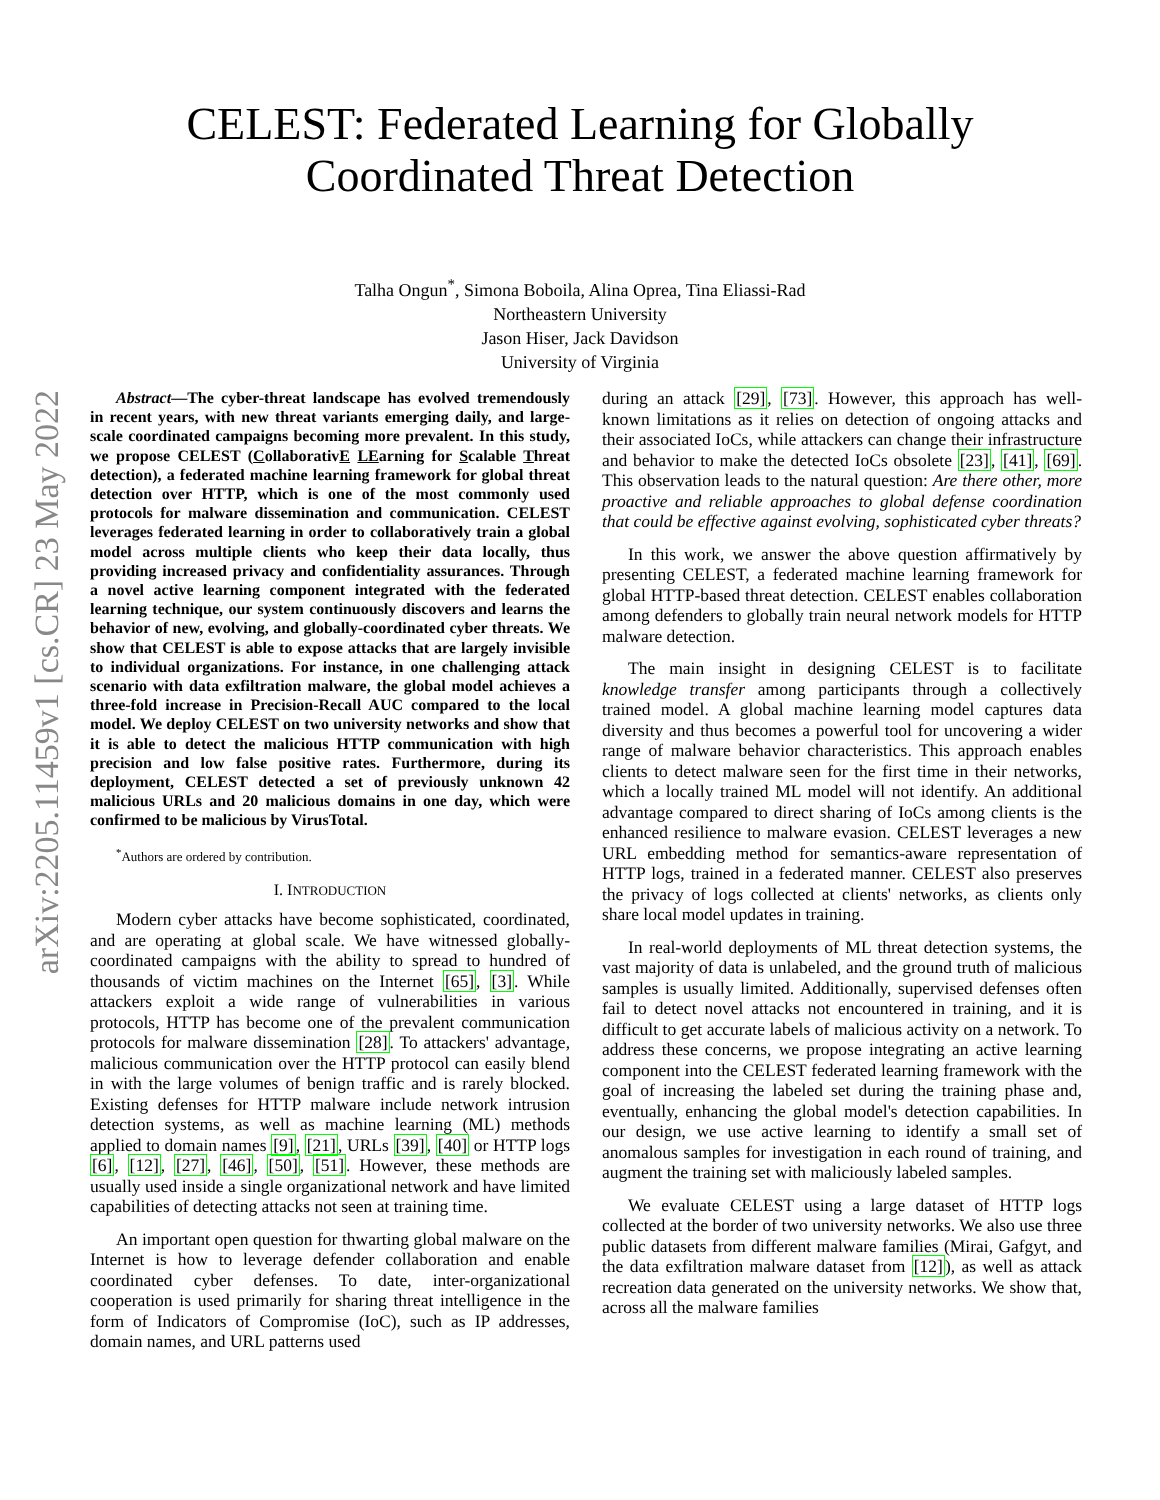arXiv:2205.11459v1 [cs.CR] 23 May 2022
CELEST: Federated Learning for Globally
Coordinated Threat Detection
Talha Ongun<sup>*</sup>, Simona Boboila, Alina Oprea, Tina Eliassi-Rad
Northeastern University
Jason Hiser, Jack Davidson
University of Virginia
Abstract—The cyber-threat landscape has evolved tremendously in recent years, with new threat variants emerging daily, and large-scale coordinated campaigns becoming more prevalent. In this study, we propose CELEST (CollaborativE LEarning for Scalable Threat detection), a federated machine learning framework for global threat detection over HTTP, which is one of the most commonly used protocols for malware dissemination and communication. CELEST leverages federated learning in order to collaboratively train a global model across multiple clients who keep their data locally, thus providing increased privacy and confidentiality assurances. Through a novel active learning component integrated with the federated learning technique, our system continuously discovers and learns the behavior of new, evolving, and globally-coordinated cyber threats. We show that CELEST is able to expose attacks that are largely invisible to individual organizations. For instance, in one challenging attack scenario with data exfiltration malware, the global model achieves a three-fold increase in Precision-Recall AUC compared to the local model. We deploy CELEST on two university networks and show that it is able to detect the malicious HTTP communication with high precision and low false positive rates. Furthermore, during its deployment, CELEST detected a set of previously unknown 42 malicious URLs and 20 malicious domains in one day, which were confirmed to be malicious by VirusTotal.
<sup>*</sup> Authors are ordered by contribution.
I. INTRODUCTION
Modern cyber attacks have become sophisticated, coordinated, and are operating at global scale. We have witnessed globally-coordinated campaigns with the ability to spread to hundred of thousands of victim machines on the Internet [65], [3]. While attackers exploit a wide range of vulnerabilities in various protocols, HTTP has become one of the prevalent communication protocols for malware dissemination [28]. To attackers' advantage, malicious communication over the HTTP protocol can easily blend in with the large volumes of benign traffic and is rarely blocked. Existing defenses for HTTP malware include network intrusion detection systems, as well as machine learning (ML) methods applied to domain names [9], [21], URLs [39], [40] or HTTP logs [6], [12], [27], [46], [50], [51]. However, these methods are usually used inside a single organizational network and have limited capabilities of detecting attacks not seen at training time.
An important open question for thwarting global malware on the Internet is how to leverage defender collaboration and enable coordinated cyber defenses. To date, inter-organizational cooperation is used primarily for sharing threat intelligence in the form of Indicators of Compromise (IoC), such as IP addresses, domain names, and URL patterns used
during an attack [29], [73]. However, this approach has well-known limitations as it relies on detection of ongoing attacks and their associated IoCs, while attackers can change their infrastructure and behavior to make the detected IoCs obsolete [23], [41], [69]. This observation leads to the natural question: Are there other, more proactive and reliable approaches to global defense coordination that could be effective against evolving, sophisticated cyber threats?
In this work, we answer the above question affirmatively by presenting CELEST, a federated machine learning framework for global HTTP-based threat detection. CELEST enables collaboration among defenders to globally train neural network models for HTTP malware detection.
The main insight in designing CELEST is to facilitate knowledge transfer among participants through a collectively trained model. A global machine learning model captures data diversity and thus becomes a powerful tool for uncovering a wider range of malware behavior characteristics. This approach enables clients to detect malware seen for the first time in their networks, which a locally trained ML model will not identify. An additional advantage compared to direct sharing of IoCs among clients is the enhanced resilience to malware evasion. CELEST leverages a new URL embedding method for semantics-aware representation of HTTP logs, trained in a federated manner. CELEST also preserves the privacy of logs collected at clients' networks, as clients only share local model updates in training.
In real-world deployments of ML threat detection systems, the vast majority of data is unlabeled, and the ground truth of malicious samples is usually limited. Additionally, supervised defenses often fail to detect novel attacks not encountered in training, and it is difficult to get accurate labels of malicious activity on a network. To address these concerns, we propose integrating an active learning component into the CELEST federated learning framework with the goal of increasing the labeled set during the training phase and, eventually, enhancing the global model's detection capabilities. In our design, we use active learning to identify a small set of anomalous samples for investigation in each round of training, and augment the training set with maliciously labeled samples.
We evaluate CELEST using a large dataset of HTTP logs collected at the border of two university networks. We also use three public datasets from different malware families (Mirai, Gafgyt, and the data exfiltration malware dataset from [12]), as well as attack recreation data generated on the university networks. We show that, across all the malware families